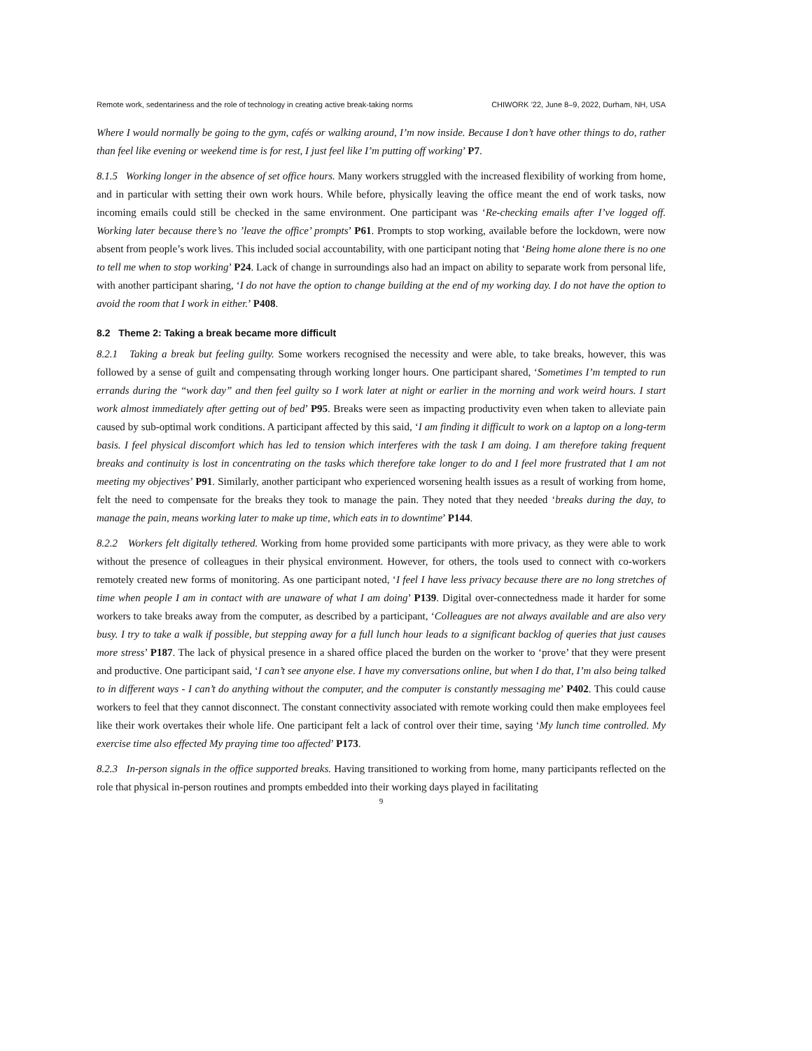Remote work, sedentariness and the role of technology in creating active break-taking norms CHIWORK ’22, June 8–9, 2022, Durham, NH, USA
Where I would normally be going to the gym, cafés or walking around, I’m now inside. Because I don’t have other things to do, rather than feel like evening or weekend time is for rest, I just feel like I’m putting off working’ P7.
8.1.5 Working longer in the absence of set office hours. Many workers struggled with the increased flexibility of working from home, and in particular with setting their own work hours. While before, physically leaving the office meant the end of work tasks, now incoming emails could still be checked in the same environment. One participant was ‘Re-checking emails after I’ve logged off. Working later because there’s no ’leave the office’ prompts’ P61. Prompts to stop working, available before the lockdown, were now absent from people’s work lives. This included social accountability, with one participant noting that ‘Being home alone there is no one to tell me when to stop working’ P24. Lack of change in surroundings also had an impact on ability to separate work from personal life, with another participant sharing, ‘I do not have the option to change building at the end of my working day. I do not have the option to avoid the room that I work in either.’ P408.
8.2 Theme 2: Taking a break became more difficult
8.2.1 Taking a break but feeling guilty. Some workers recognised the necessity and were able, to take breaks, however, this was followed by a sense of guilt and compensating through working longer hours. One participant shared, ‘Sometimes I’m tempted to run errands during the “work day” and then feel guilty so I work later at night or earlier in the morning and work weird hours. I start work almost immediately after getting out of bed’ P95. Breaks were seen as impacting productivity even when taken to alleviate pain caused by sub-optimal work conditions. A participant affected by this said, ‘I am finding it difficult to work on a laptop on a long-term basis. I feel physical discomfort which has led to tension which interferes with the task I am doing. I am therefore taking frequent breaks and continuity is lost in concentrating on the tasks which therefore take longer to do and I feel more frustrated that I am not meeting my objectives’ P91. Similarly, another participant who experienced worsening health issues as a result of working from home, felt the need to compensate for the breaks they took to manage the pain. They noted that they needed ‘breaks during the day, to manage the pain, means working later to make up time, which eats in to downtime’ P144.
8.2.2 Workers felt digitally tethered. Working from home provided some participants with more privacy, as they were able to work without the presence of colleagues in their physical environment. However, for others, the tools used to connect with co-workers remotely created new forms of monitoring. As one participant noted, ‘I feel I have less privacy because there are no long stretches of time when people I am in contact with are unaware of what I am doing’ P139. Digital over-connectedness made it harder for some workers to take breaks away from the computer, as described by a participant, ‘Colleagues are not always available and are also very busy. I try to take a walk if possible, but stepping away for a full lunch hour leads to a significant backlog of queries that just causes more stress’ P187. The lack of physical presence in a shared office placed the burden on the worker to ‘prove’ that they were present and productive. One participant said, ‘I can’t see anyone else. I have my conversations online, but when I do that, I’m also being talked to in different ways - I can’t do anything without the computer, and the computer is constantly messaging me’ P402. This could cause workers to feel that they cannot disconnect. The constant connectivity associated with remote working could then make employees feel like their work overtakes their whole life. One participant felt a lack of control over their time, saying ‘My lunch time controlled. My exercise time also effected My praying time too affected’ P173.
8.2.3 In-person signals in the office supported breaks. Having transitioned to working from home, many participants reflected on the role that physical in-person routines and prompts embedded into their working days played in facilitating
9